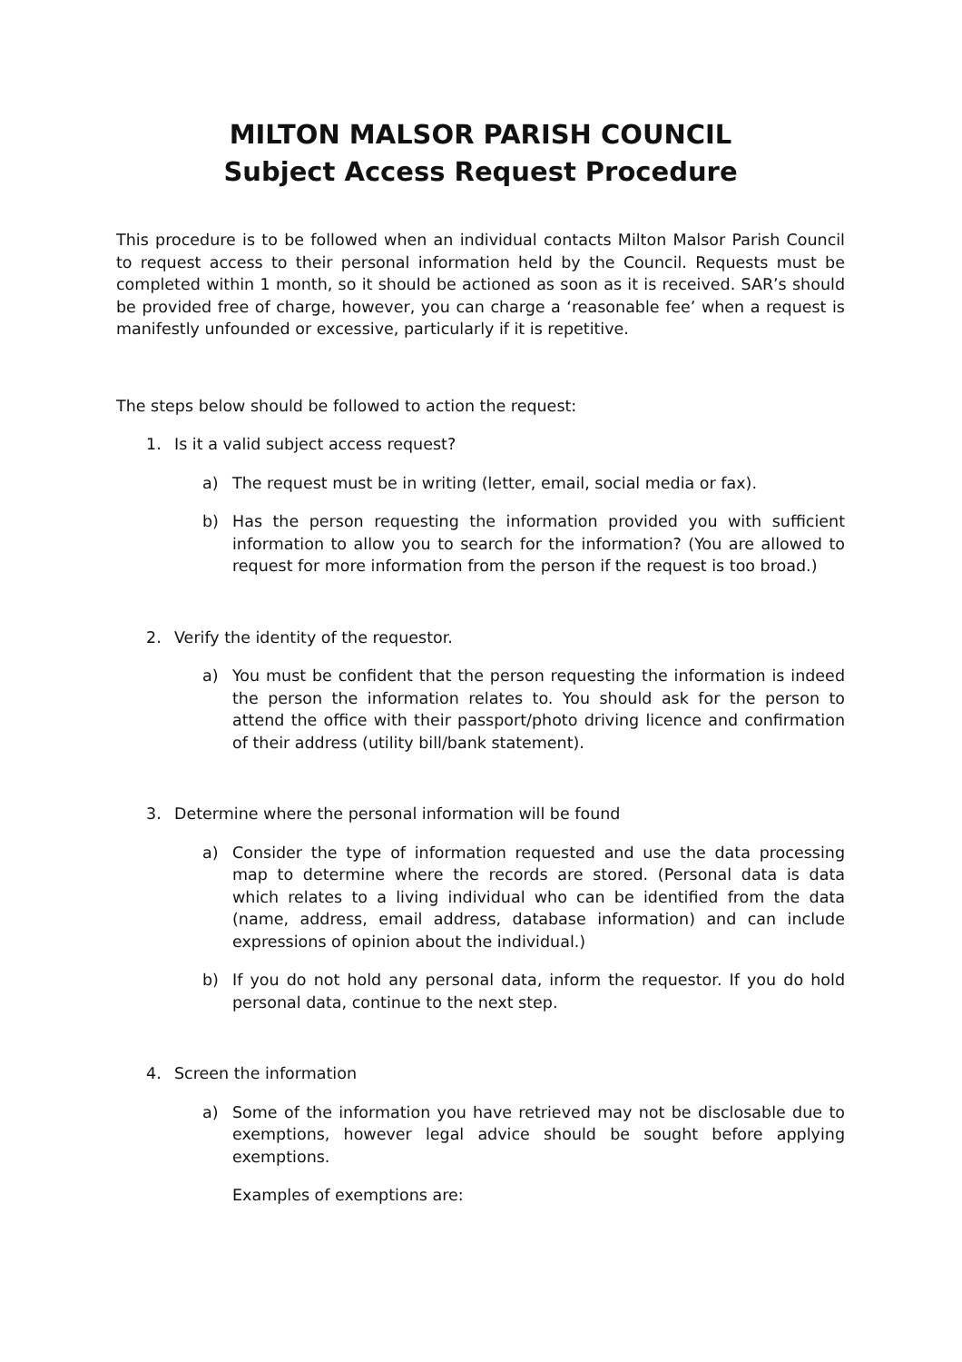MILTON MALSOR PARISH COUNCIL
Subject Access Request Procedure
This procedure is to be followed when an individual contacts Milton Malsor Parish Council to request access to their personal information held by the Council. Requests must be completed within 1 month, so it should be actioned as soon as it is received. SAR’s should be provided free of charge, however, you can charge a ‘reasonable fee’ when a request is manifestly unfounded or excessive, particularly if it is repetitive.
The steps below should be followed to action the request:
1. Is it a valid subject access request?
a) The request must be in writing (letter, email, social media or fax).
b) Has the person requesting the information provided you with sufficient information to allow you to search for the information? (You are allowed to request for more information from the person if the request is too broad.)
2. Verify the identity of the requestor.
a) You must be confident that the person requesting the information is indeed the person the information relates to. You should ask for the person to attend the office with their passport/photo driving licence and confirmation of their address (utility bill/bank statement).
3. Determine where the personal information will be found
a) Consider the type of information requested and use the data processing map to determine where the records are stored. (Personal data is data which relates to a living individual who can be identified from the data (name, address, email address, database information) and can include expressions of opinion about the individual.)
b) If you do not hold any personal data, inform the requestor. If you do hold personal data, continue to the next step.
4. Screen the information
a) Some of the information you have retrieved may not be disclosable due to exemptions, however legal advice should be sought before applying exemptions.
Examples of exemptions are: